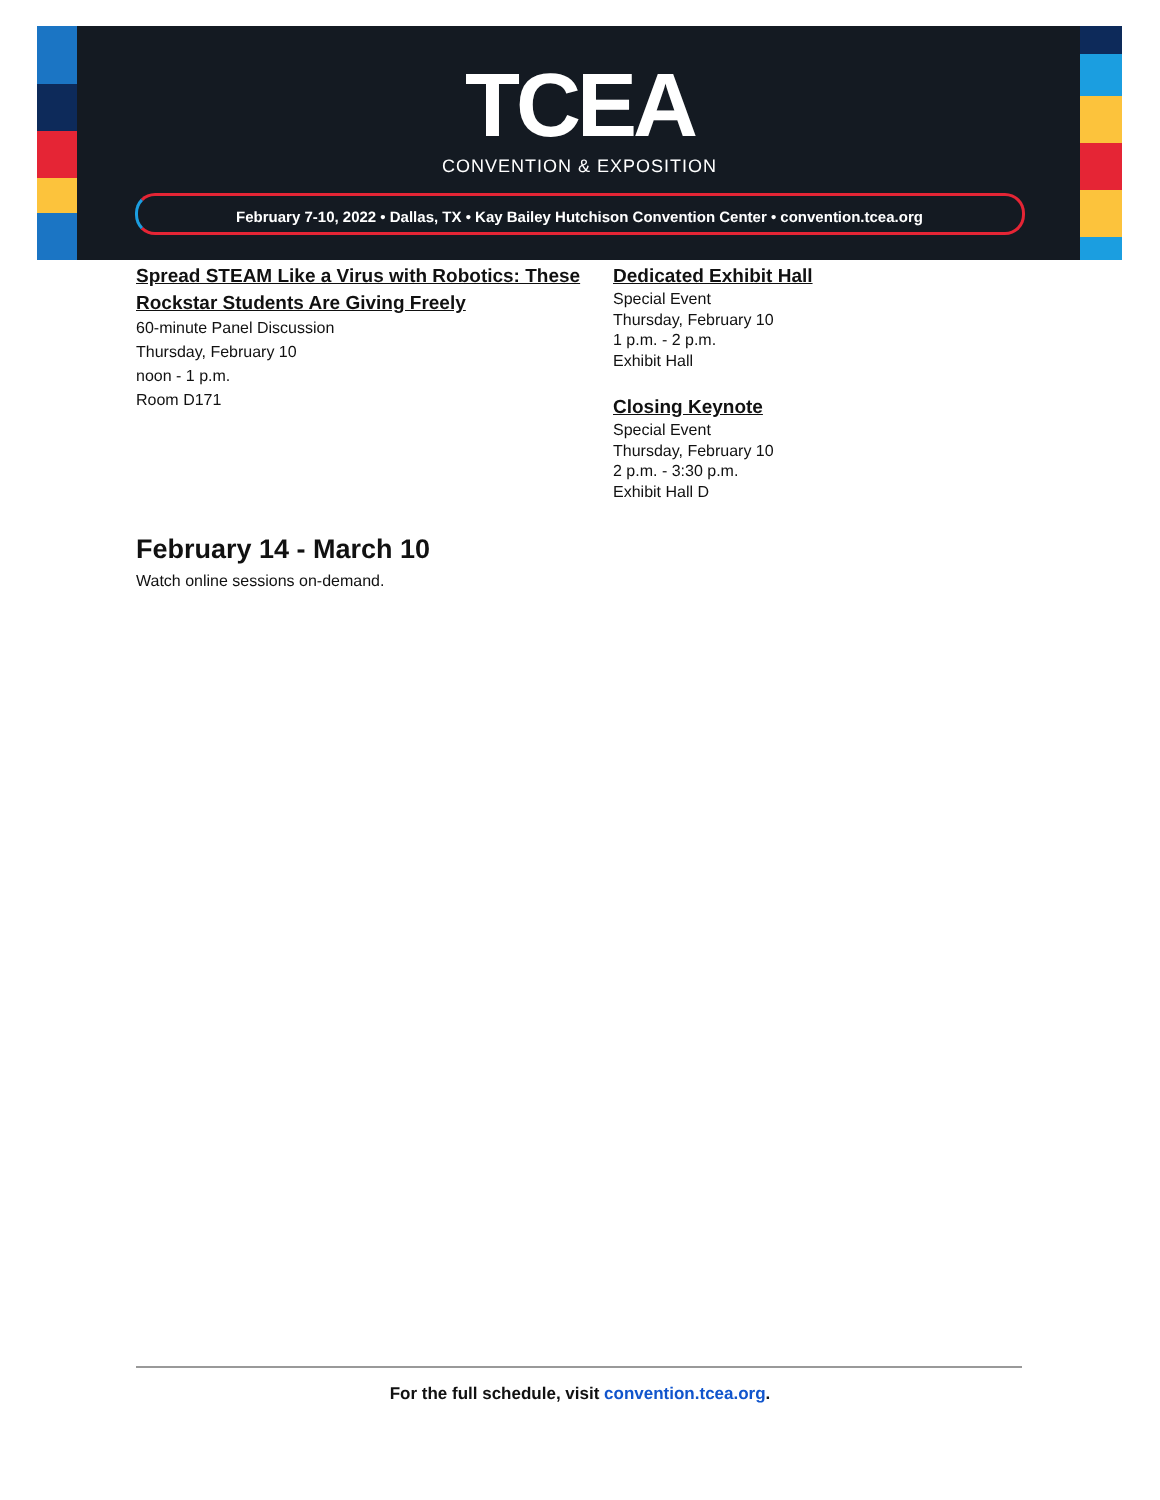TCEA
CONVENTION & EXPOSITION
February 7-10, 2022 • Dallas, TX • Kay Bailey Hutchison Convention Center • convention.tcea.org
Spread STEAM Like a Virus with Robotics: These Rockstar Students Are Giving Freely
60-minute Panel Discussion
Thursday, February 10
noon - 1 p.m.
Room D171
Dedicated Exhibit Hall
Special Event
Thursday, February 10
1 p.m. - 2 p.m.
Exhibit Hall
Closing Keynote
Special Event
Thursday, February 10
2 p.m. - 3:30 p.m.
Exhibit Hall D
February 14 - March 10
Watch online sessions on-demand.
For the full schedule, visit convention.tcea.org.